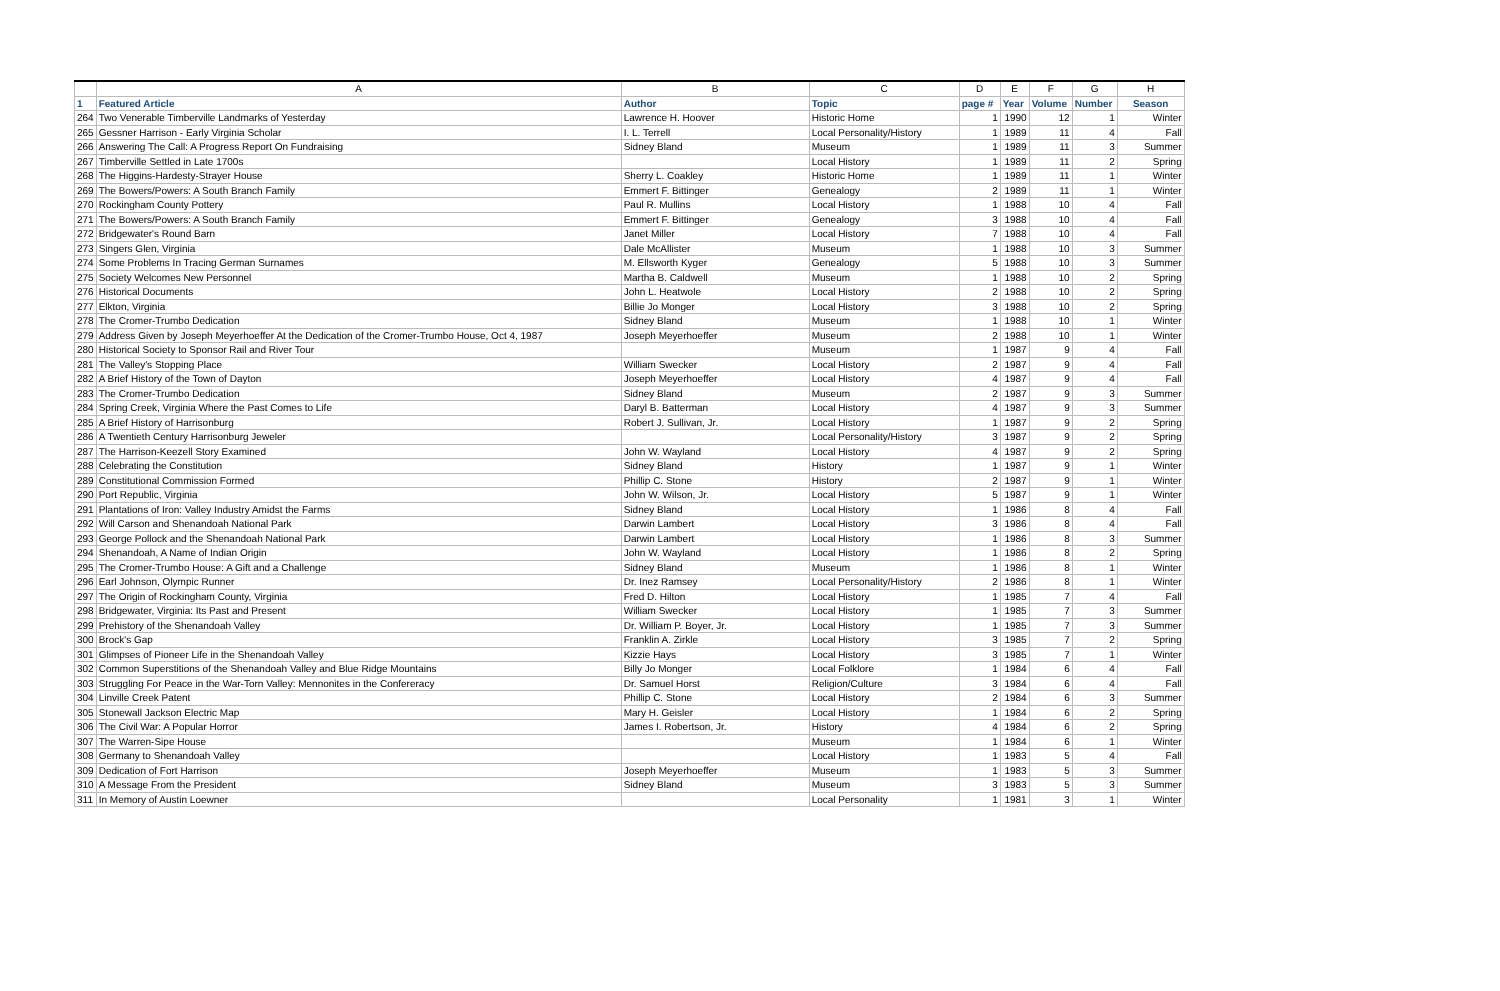| | A | B | C | D | E | F | G | H |
| --- | --- | --- | --- | --- | --- | --- | --- | --- |
| 1 | Featured Article | Author | Topic | page # | Year | Volume | Number | Season |
| 264 | Two Venerable Timberville Landmarks of Yesterday | Lawrence H. Hoover | Historic Home | 1 | 1990 | 12 | 1 | Winter |
| 265 | Gessner Harrison - Early Virginia Scholar | I. L. Terrell | Local Personality/History | 1 | 1989 | 11 | 4 | Fall |
| 266 | Answering The Call: A Progress Report On Fundraising | Sidney Bland | Museum | 1 | 1989 | 11 | 3 | Summer |
| 267 | Timberville Settled in Late 1700s | | Local History | 1 | 1989 | 11 | 2 | Spring |
| 268 | The Higgins-Hardesty-Strayer House | Sherry L. Coakley | Historic Home | 1 | 1989 | 11 | 1 | Winter |
| 269 | The Bowers/Powers: A South Branch Family | Emmert F. Bittinger | Genealogy | 2 | 1989 | 11 | 1 | Winter |
| 270 | Rockingham County Pottery | Paul R. Mullins | Local History | 1 | 1988 | 10 | 4 | Fall |
| 271 | The Bowers/Powers: A South Branch Family | Emmert F. Bittinger | Genealogy | 3 | 1988 | 10 | 4 | Fall |
| 272 | Bridgewater's Round Barn | Janet Miller | Local History | 7 | 1988 | 10 | 4 | Fall |
| 273 | Singers Glen, Virginia | Dale McAllister | Museum | 1 | 1988 | 10 | 3 | Summer |
| 274 | Some Problems In Tracing German Surnames | M. Ellsworth Kyger | Genealogy | 5 | 1988 | 10 | 3 | Summer |
| 275 | Society Welcomes New Personnel | Martha B. Caldwell | Museum | 1 | 1988 | 10 | 2 | Spring |
| 276 | Historical Documents | John L. Heatwole | Local History | 2 | 1988 | 10 | 2 | Spring |
| 277 | Elkton, Virginia | Billie Jo Monger | Local History | 3 | 1988 | 10 | 2 | Spring |
| 278 | The Cromer-Trumbo Dedication | Sidney Bland | Museum | 1 | 1988 | 10 | 1 | Winter |
| 279 | Address Given by Joseph Meyerhoeffer At the Dedication of the Cromer-Trumbo House, Oct 4, 1987 | Joseph Meyerhoeffer | Museum | 2 | 1988 | 10 | 1 | Winter |
| 280 | Historical Society to Sponsor Rail and River Tour | | Museum | 1 | 1987 | 9 | 4 | Fall |
| 281 | The Valley's Stopping Place | William Swecker | Local History | 2 | 1987 | 9 | 4 | Fall |
| 282 | A Brief History of the Town of Dayton | Joseph Meyerhoeffer | Local History | 4 | 1987 | 9 | 4 | Fall |
| 283 | The Cromer-Trumbo Dedication | Sidney Bland | Museum | 2 | 1987 | 9 | 3 | Summer |
| 284 | Spring Creek, Virginia Where the Past Comes to Life | Daryl B. Batterman | Local History | 4 | 1987 | 9 | 3 | Summer |
| 285 | A Brief History of Harrisonburg | Robert J. Sullivan, Jr. | Local History | 1 | 1987 | 9 | 2 | Spring |
| 286 | A Twentieth Century Harrisonburg Jeweler | | Local Personality/History | 3 | 1987 | 9 | 2 | Spring |
| 287 | The Harrison-Keezell Story Examined | John W. Wayland | Local History | 4 | 1987 | 9 | 2 | Spring |
| 288 | Celebrating the Constitution | Sidney Bland | History | 1 | 1987 | 9 | 1 | Winter |
| 289 | Constitutional Commission Formed | Phillip C. Stone | History | 2 | 1987 | 9 | 1 | Winter |
| 290 | Port Republic, Virginia | John W. Wilson, Jr. | Local History | 5 | 1987 | 9 | 1 | Winter |
| 291 | Plantations of Iron: Valley Industry Amidst the Farms | Sidney Bland | Local History | 1 | 1986 | 8 | 4 | Fall |
| 292 | Will Carson and Shenandoah National Park | Darwin Lambert | Local History | 3 | 1986 | 8 | 4 | Fall |
| 293 | George Pollock and the Shenandoah National Park | Darwin Lambert | Local History | 1 | 1986 | 8 | 3 | Summer |
| 294 | Shenandoah, A Name of Indian Origin | John W. Wayland | Local History | 1 | 1986 | 8 | 2 | Spring |
| 295 | The Cromer-Trumbo House: A Gift and a Challenge | Sidney Bland | Museum | 1 | 1986 | 8 | 1 | Winter |
| 296 | Earl Johnson, Olympic Runner | Dr. Inez Ramsey | Local Personality/History | 2 | 1986 | 8 | 1 | Winter |
| 297 | The Origin of Rockingham County, Virginia | Fred D. Hilton | Local History | 1 | 1985 | 7 | 4 | Fall |
| 298 | Bridgewater, Virginia: Its Past and Present | William Swecker | Local History | 1 | 1985 | 7 | 3 | Summer |
| 299 | Prehistory of the Shenandoah Valley | Dr. William P. Boyer, Jr. | Local History | 1 | 1985 | 7 | 3 | Summer |
| 300 | Brock's Gap | Franklin A. Zirkle | Local History | 3 | 1985 | 7 | 2 | Spring |
| 301 | Glimpses of Pioneer Life in the Shenandoah Valley | Kizzie Hays | Local History | 3 | 1985 | 7 | 1 | Winter |
| 302 | Common Superstitions of the Shenandoah Valley and Blue Ridge Mountains | Billy Jo Monger | Local Folklore | 1 | 1984 | 6 | 4 | Fall |
| 303 | Struggling For Peace in the War-Torn Valley: Mennonites in the Confereracy | Dr. Samuel Horst | Religion/Culture | 3 | 1984 | 6 | 4 | Fall |
| 304 | Linville Creek Patent | Phillip C. Stone | Local History | 2 | 1984 | 6 | 3 | Summer |
| 305 | Stonewall Jackson Electric Map | Mary H. Geisler | Local History | 1 | 1984 | 6 | 2 | Spring |
| 306 | The Civil War: A Popular Horror | James I. Robertson, Jr. | History | 4 | 1984 | 6 | 2 | Spring |
| 307 | The Warren-Sipe House | | Museum | 1 | 1984 | 6 | 1 | Winter |
| 308 | Germany to Shenandoah Valley | | Local History | 1 | 1983 | 5 | 4 | Fall |
| 309 | Dedication of Fort Harrison | Joseph Meyerhoeffer | Museum | 1 | 1983 | 5 | 3 | Summer |
| 310 | A Message From the President | Sidney Bland | Museum | 3 | 1983 | 5 | 3 | Summer |
| 311 | In Memory of Austin Loewner | | Local Personality | 1 | 1981 | 3 | 1 | Winter |